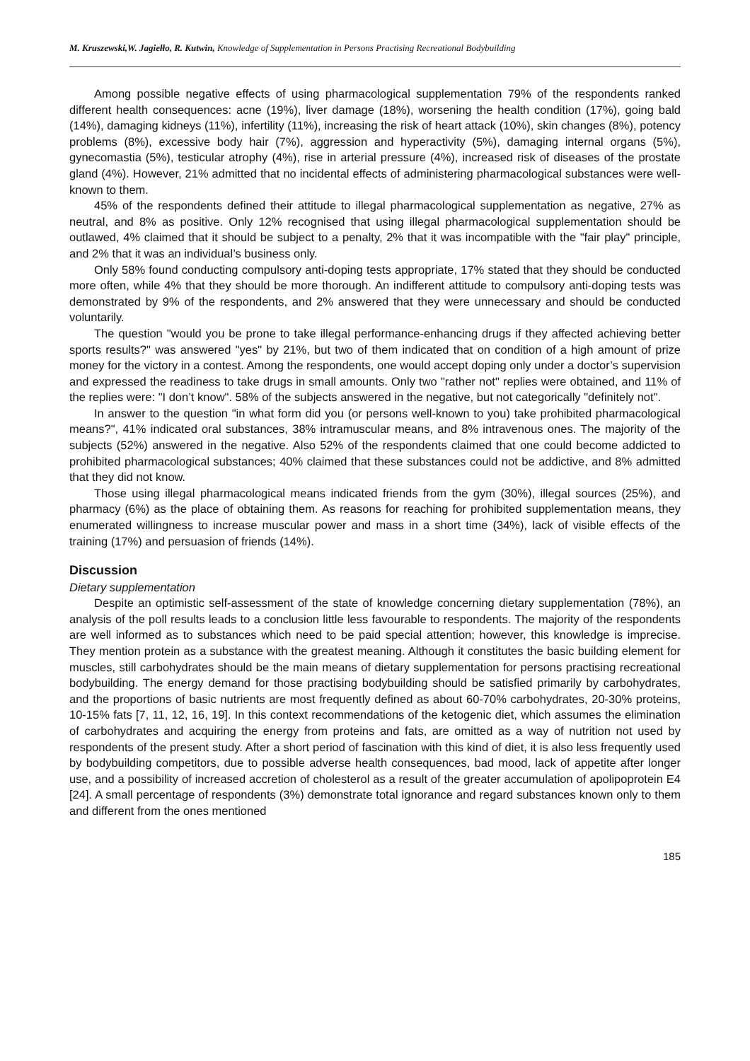M. Kruszewski,W. Jagiełło, R. Kutwin, Knowledge of Supplementation in Persons Practising Recreational Bodybuilding
Among possible negative effects of using pharmacological supplementation 79% of the respondents ranked different health consequences: acne (19%), liver damage (18%), worsening the health condition (17%), going bald (14%), damaging kidneys (11%), infertility (11%), increasing the risk of heart attack (10%), skin changes (8%), potency problems (8%), excessive body hair (7%), aggression and hyperactivity (5%), damaging internal organs (5%), gynecomastia (5%), testicular atrophy (4%), rise in arterial pressure (4%), increased risk of diseases of the prostate gland (4%). However, 21% admitted that no incidental effects of administering pharmacological substances were well-known to them.
45% of the respondents defined their attitude to illegal pharmacological supplementation as negative, 27% as neutral, and 8% as positive. Only 12% recognised that using illegal pharmacological supplementation should be outlawed, 4% claimed that it should be subject to a penalty, 2% that it was incompatible with the "fair play" principle, and 2% that it was an individual’s business only.
Only 58% found conducting compulsory anti-doping tests appropriate, 17% stated that they should be conducted more often, while 4% that they should be more thorough. An indifferent attitude to compulsory anti-doping tests was demonstrated by 9% of the respondents, and 2% answered that they were unnecessary and should be conducted voluntarily.
The question "would you be prone to take illegal performance-enhancing drugs if they affected achieving better sports results?" was answered "yes" by 21%, but two of them indicated that on condition of a high amount of prize money for the victory in a contest. Among the respondents, one would accept doping only under a doctor’s supervision and expressed the readiness to take drugs in small amounts. Only two "rather not" replies were obtained, and 11% of the replies were: "I don’t know". 58% of the subjects answered in the negative, but not categorically "definitely not".
In answer to the question "in what form did you (or persons well-known to you) take prohibited pharmacological means?", 41% indicated oral substances, 38% intramuscular means, and 8% intravenous ones. The majority of the subjects (52%) answered in the negative. Also 52% of the respondents claimed that one could become addicted to prohibited pharmacological substances; 40% claimed that these substances could not be addictive, and 8% admitted that they did not know.
Those using illegal pharmacological means indicated friends from the gym (30%), illegal sources (25%), and pharmacy (6%) as the place of obtaining them. As reasons for reaching for prohibited supplementation means, they enumerated willingness to increase muscular power and mass in a short time (34%), lack of visible effects of the training (17%) and persuasion of friends (14%).
Discussion
Dietary supplementation
Despite an optimistic self-assessment of the state of knowledge concerning dietary supplementation (78%), an analysis of the poll results leads to a conclusion little less favourable to respondents. The majority of the respondents are well informed as to substances which need to be paid special attention; however, this knowledge is imprecise. They mention protein as a substance with the greatest meaning. Although it constitutes the basic building element for muscles, still carbohydrates should be the main means of dietary supplementation for persons practising recreational bodybuilding. The energy demand for those practising bodybuilding should be satisfied primarily by carbohydrates, and the proportions of basic nutrients are most frequently defined as about 60-70% carbohydrates, 20-30% proteins, 10-15% fats [7, 11, 12, 16, 19]. In this context recommendations of the ketogenic diet, which assumes the elimination of carbohydrates and acquiring the energy from proteins and fats, are omitted as a way of nutrition not used by respondents of the present study. After a short period of fascination with this kind of diet, it is also less frequently used by bodybuilding competitors, due to possible adverse health consequences, bad mood, lack of appetite after longer use, and a possibility of increased accretion of cholesterol as a result of the greater accumulation of apolipoprotein E4 [24]. A small percentage of respondents (3%) demonstrate total ignorance and regard substances known only to them and different from the ones mentioned
185